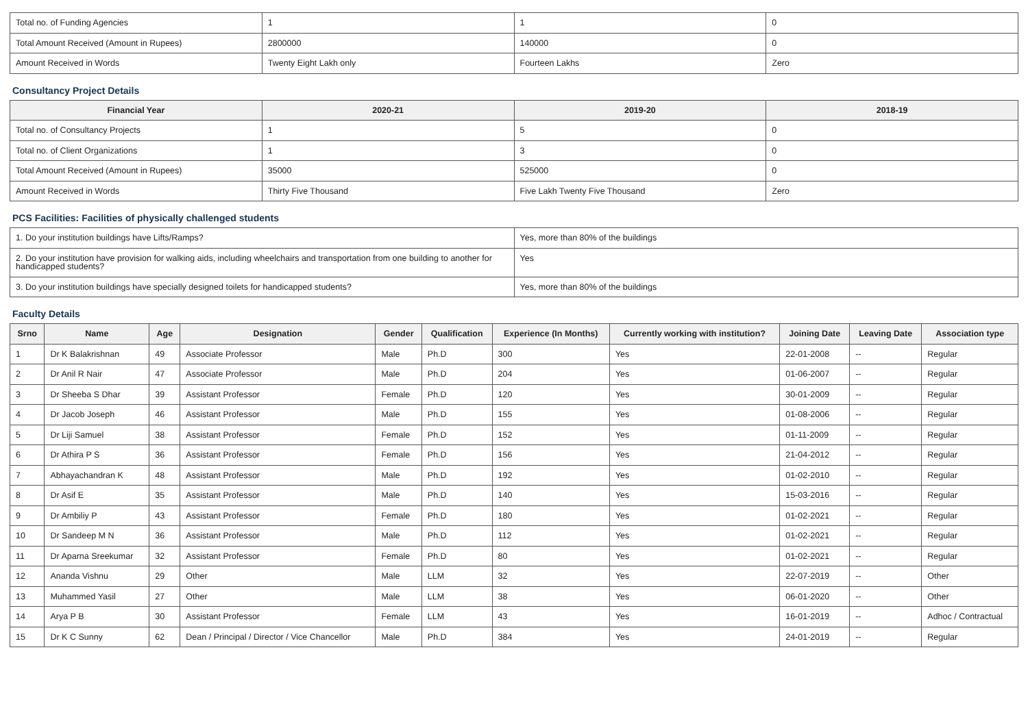| Total no. of Funding Agencies | 1 | 1 | 0 |
| Total Amount Received (Amount in Rupees) | 2800000 | 140000 | 0 |
| Amount Received in Words | Twenty Eight Lakh only | Fourteen Lakhs | Zero |
Consultancy Project Details
| Financial Year | 2020-21 | 2019-20 | 2018-19 |
| --- | --- | --- | --- |
| Total no. of Consultancy Projects | 1 | 5 | 0 |
| Total no. of Client Organizations | 1 | 3 | 0 |
| Total Amount Received (Amount in Rupees) | 35000 | 525000 | 0 |
| Amount Received in Words | Thirty Five Thousand | Five Lakh Twenty Five Thousand | Zero |
PCS Facilities: Facilities of physically challenged students
| 1. Do your institution buildings have Lifts/Ramps? | Yes, more than 80% of the buildings |
| 2. Do your institution have provision for walking aids, including wheelchairs and transportation from one building to another for handicapped students? | Yes |
| 3. Do your institution buildings have specially designed toilets for handicapped students? | Yes, more than 80% of the buildings |
Faculty Details
| Srno | Name | Age | Designation | Gender | Qualification | Experience (In Months) | Currently working with institution? | Joining Date | Leaving Date | Association type |
| --- | --- | --- | --- | --- | --- | --- | --- | --- | --- | --- |
| 1 | Dr K Balakrishnan | 49 | Associate Professor | Male | Ph.D | 300 | Yes | 22-01-2008 | -- | Regular |
| 2 | Dr Anil R Nair | 47 | Associate Professor | Male | Ph.D | 204 | Yes | 01-06-2007 | -- | Regular |
| 3 | Dr Sheeba S Dhar | 39 | Assistant Professor | Female | Ph.D | 120 | Yes | 30-01-2009 | -- | Regular |
| 4 | Dr Jacob Joseph | 46 | Assistant Professor | Male | Ph.D | 155 | Yes | 01-08-2006 | -- | Regular |
| 5 | Dr Liji Samuel | 38 | Assistant Professor | Female | Ph.D | 152 | Yes | 01-11-2009 | -- | Regular |
| 6 | Dr Athira P S | 36 | Assistant Professor | Female | Ph.D | 156 | Yes | 21-04-2012 | -- | Regular |
| 7 | Abhayachandran K | 48 | Assistant Professor | Male | Ph.D | 192 | Yes | 01-02-2010 | -- | Regular |
| 8 | Dr Asif E | 35 | Assistant Professor | Male | Ph.D | 140 | Yes | 15-03-2016 | -- | Regular |
| 9 | Dr Ambiliy P | 43 | Assistant Professor | Female | Ph.D | 180 | Yes | 01-02-2021 | -- | Regular |
| 10 | Dr Sandeep M N | 36 | Assistant Professor | Male | Ph.D | 112 | Yes | 01-02-2021 | -- | Regular |
| 11 | Dr Aparna Sreekumar | 32 | Assistant Professor | Female | Ph.D | 80 | Yes | 01-02-2021 | -- | Regular |
| 12 | Ananda Vishnu | 29 | Other | Male | LLM | 32 | Yes | 22-07-2019 | -- | Other |
| 13 | Muhammed Yasil | 27 | Other | Male | LLM | 38 | Yes | 06-01-2020 | -- | Other |
| 14 | Arya P B | 30 | Assistant Professor | Female | LLM | 43 | Yes | 16-01-2019 | -- | Adhoc / Contractual |
| 15 | Dr K C Sunny | 62 | Dean / Principal / Director / Vice Chancellor | Male | Ph.D | 384 | Yes | 24-01-2019 | -- | Regular |